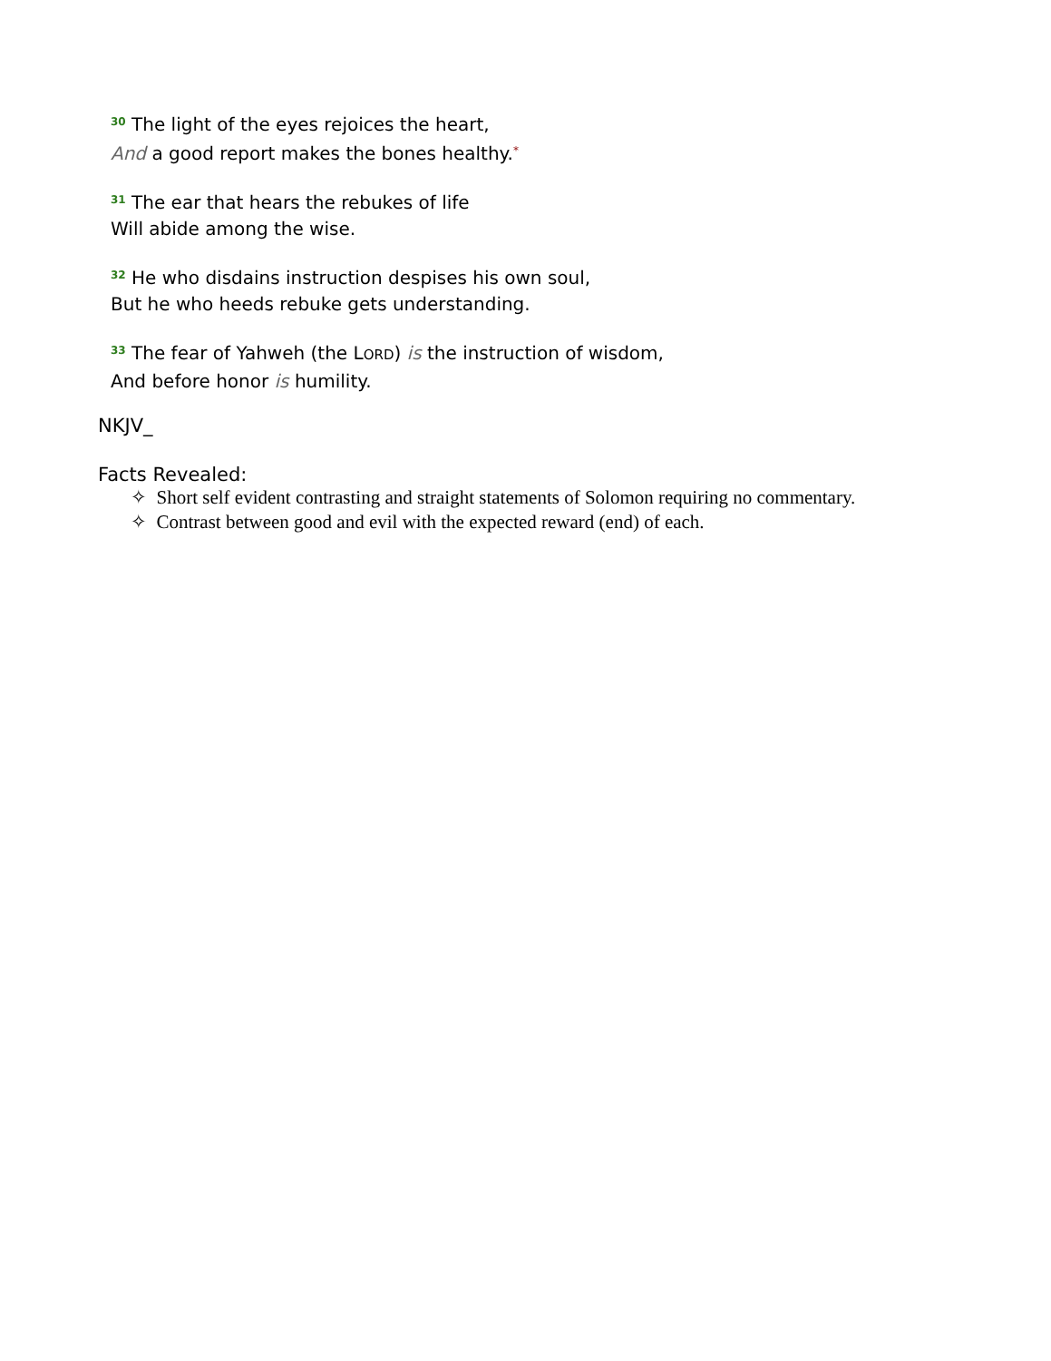<sup>30</sup> The light of the eyes rejoices the heart,
And a good report makes the bones healthy.*
<sup>31</sup> The ear that hears the rebukes of life
Will abide among the wise.
<sup>32</sup> He who disdains instruction despises his own soul,
But he who heeds rebuke gets understanding.
<sup>33</sup> The fear of Yahweh (the LORD) is the instruction of wisdom,
And before honor is humility.
NKJV_
Facts Revealed:
✧ Short self evident contrasting and straight statements of Solomon requiring no commentary.
✧ Contrast between good and evil with the expected reward (end) of each.